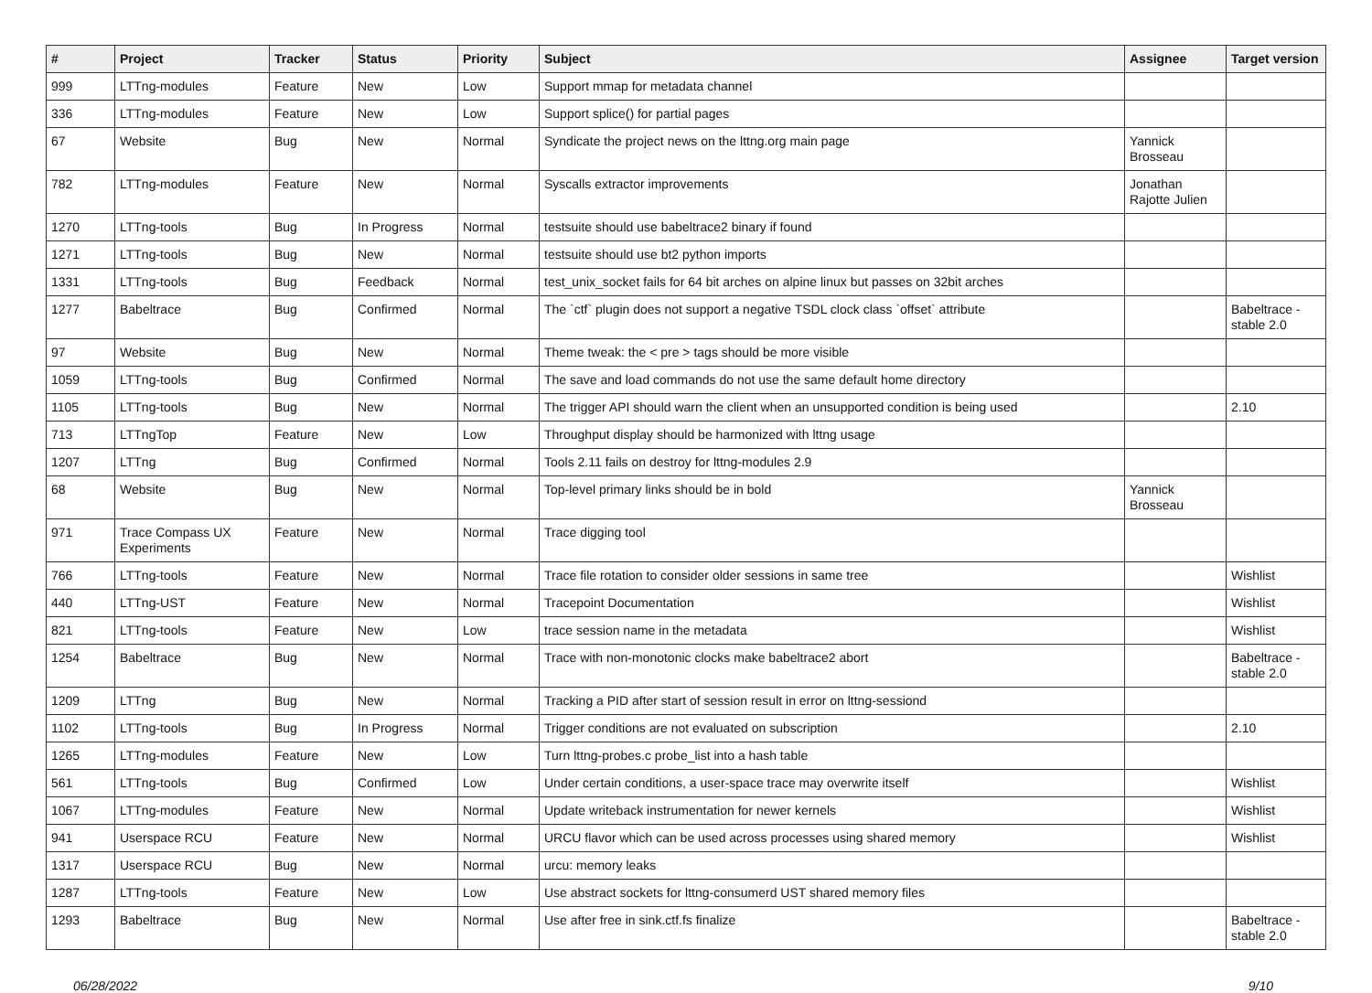| # | Project | Tracker | Status | Priority | Subject | Assignee | Target version |
| --- | --- | --- | --- | --- | --- | --- | --- |
| 999 | LTTng-modules | Feature | New | Low | Support mmap for metadata channel | | |
| 336 | LTTng-modules | Feature | New | Low | Support splice() for partial pages | | |
| 67 | Website | Bug | New | Normal | Syndicate the project news on the lttng.org main page | Yannick Brosseau | |
| 782 | LTTng-modules | Feature | New | Normal | Syscalls extractor improvements | Jonathan Rajotte Julien | |
| 1270 | LTTng-tools | Bug | In Progress | Normal | testsuite should use babeltrace2 binary if found | | |
| 1271 | LTTng-tools | Bug | New | Normal | testsuite should use bt2 python imports | | |
| 1331 | LTTng-tools | Bug | Feedback | Normal | test_unix_socket fails for 64 bit arches on alpine linux but passes on 32bit arches | | |
| 1277 | Babeltrace | Bug | Confirmed | Normal | The `ctf` plugin does not support a negative TSDL clock class `offset` attribute | | Babeltrace - stable 2.0 |
| 97 | Website | Bug | New | Normal | Theme tweak: the < pre > tags should be more visible | | |
| 1059 | LTTng-tools | Bug | Confirmed | Normal | The save and load commands do not use the same default home directory | | |
| 1105 | LTTng-tools | Bug | New | Normal | The trigger API should warn the client when an unsupported condition is being used | | 2.10 |
| 713 | LTTngTop | Feature | New | Low | Throughput display should be harmonized with lttng usage | | |
| 1207 | LTTng | Bug | Confirmed | Normal | Tools 2.11 fails on destroy for lttng-modules 2.9 | | |
| 68 | Website | Bug | New | Normal | Top-level primary links should be in bold | Yannick Brosseau | |
| 971 | Trace Compass UX Experiments | Feature | New | Normal | Trace digging tool | | |
| 766 | LTTng-tools | Feature | New | Normal | Trace file rotation to consider older sessions in same tree | | Wishlist |
| 440 | LTTng-UST | Feature | New | Normal | Tracepoint Documentation | | Wishlist |
| 821 | LTTng-tools | Feature | New | Low | trace session name in the metadata | | Wishlist |
| 1254 | Babeltrace | Bug | New | Normal | Trace with non-monotonic clocks make babeltrace2 abort | | Babeltrace - stable 2.0 |
| 1209 | LTTng | Bug | New | Normal | Tracking a PID after start of session result in error on lttng-sessiond | | |
| 1102 | LTTng-tools | Bug | In Progress | Normal | Trigger conditions are not evaluated on subscription | | 2.10 |
| 1265 | LTTng-modules | Feature | New | Low | Turn lttng-probes.c probe_list into a hash table | | |
| 561 | LTTng-tools | Bug | Confirmed | Low | Under certain conditions, a user-space trace may overwrite itself | | Wishlist |
| 1067 | LTTng-modules | Feature | New | Normal | Update writeback instrumentation for newer kernels | | Wishlist |
| 941 | Userspace RCU | Feature | New | Normal | URCU flavor which can be used across processes using shared memory | | Wishlist |
| 1317 | Userspace RCU | Bug | New | Normal | urcu: memory leaks | | |
| 1287 | LTTng-tools | Feature | New | Low | Use abstract sockets for lttng-consumerd UST shared memory files | | |
| 1293 | Babeltrace | Bug | New | Normal | Use after free in sink.ctf.fs finalize | | Babeltrace - stable 2.0 |
06/28/2022 9/10